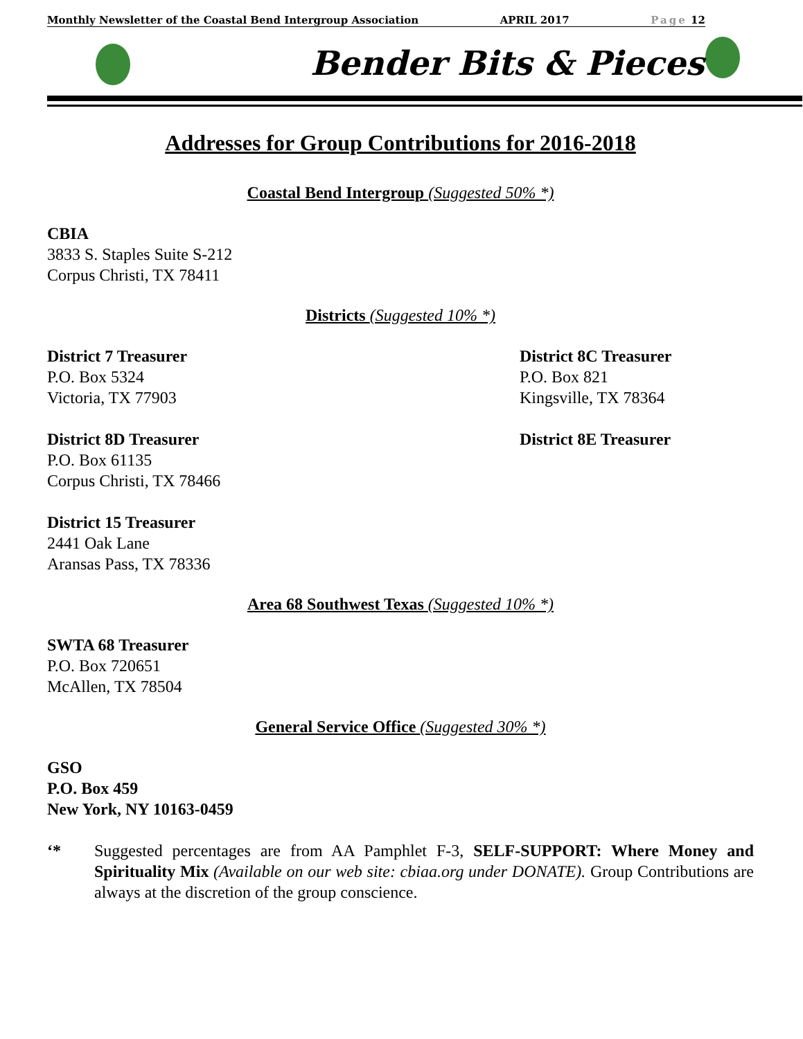Monthly Newsletter of the Coastal Bend Intergroup Association APRIL 2017 Page 12
Bender Bits & Pieces
Addresses for Group Contributions for 2016-2018
Coastal Bend Intergroup (Suggested 50% *)
CBIA
3833 S. Staples Suite S-212
Corpus Christi, TX 78411
Districts (Suggested 10% *)
District 7 Treasurer
P.O. Box 5324
Victoria, TX 77903
District 8C Treasurer
P.O. Box 821
Kingsville, TX 78364
District 8D Treasurer
P.O. Box 61135
Corpus Christi, TX 78466
District 8E Treasurer
District 15 Treasurer
2441 Oak Lane
Aransas Pass, TX 78336
Area 68 Southwest Texas (Suggested 10% *)
SWTA 68 Treasurer
P.O. Box 720651
McAllen, TX 78504
General Service Office (Suggested 30% *)
GSO
P.O. Box 459
New York, NY 10163-0459
‘* Suggested percentages are from AA Pamphlet F-3, SELF-SUPPORT: Where Money and Spirituality Mix (Available on our web site: cbiaa.org under DONATE). Group Contributions are always at the discretion of the group conscience.